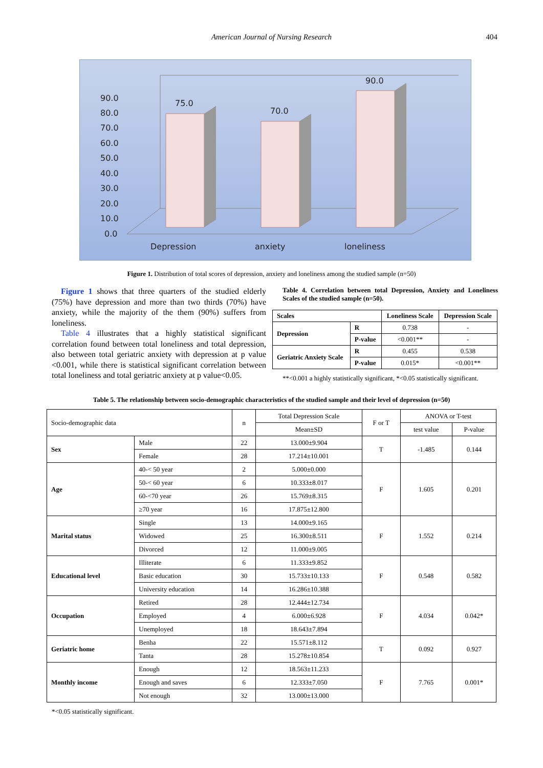American Journal of Nursing Research 404
90.0
80.0
70.0
60.0
50.0
40.0
30.0
20.0
10.0
0.0
Depression
anxiety
loneliness
75.0
70.0
90.0
Figure 1. Distribution of total scores of depression, anxiety and loneliness among the studied sample (n=50)
Figure 1 shows that three quarters of the studied elderly (75%) have depression and more than two thirds (70%) have anxiety, while the majority of the them (90%) suffers from loneliness.
Table 4 illustrates that a highly statistical significant correlation found between total loneliness and total depression, also between total geriatric anxiety with depression at p value <0.001, while there is statistical significant correlation between total loneliness and total geriatric anxiety at p value<0.05.
Table 4. Correlation between total Depression, Anxiety and Loneliness Scales of the studied sample (n=50).
| Scales | | Loneliness Scale | Depression Scale |
| --- | --- | --- | --- |
| Depression | R | 0.738 | - |
| | P-value | <0.001** | - |
| Geriatric Anxiety Scale | R | 0.455 | 0.538 |
| | P-value | 0.015* | <0.001** |
**<0.001 a highly statistically significant, *<0.05 statistically significant.
Table 5. The relationship between socio-demographic characteristics of the studied sample and their level of depression (n=50)
| Socio-demographic data | | n | Total Depression Scale | F or T | ANOVA or T-test | |
| | | | Mean±SD | | test value | P-value |
| Sex | Male | 22 | 13.000±9.904 | T | -1.485 | 0.144 |
| | Female | 28 | 17.214±10.001 | | | |
| Age | 40-< 50 year | 2 | 5.000±0.000 | F | 1.605 | 0.201 |
| | 50-< 60 year | 6 | 10.333±8.017 | | | |
| | 60-<70 year | 26 | 15.769±8.315 | | | |
| | ≥70 year | 16 | 17.875±12.800 | | | |
| Marital status | Single | 13 | 14.000±9.165 | F | 1.552 | 0.214 |
| | Widowed | 25 | 16.300±8.511 | | | |
| | Divorced | 12 | 11.000±9.005 | | | |
| Educational level | Illiterate | 6 | 11.333±9.852 | F | 0.548 | 0.582 |
| | Basic education | 30 | 15.733±10.133 | | | |
| | University education | 14 | 16.286±10.388 | | | |
| Occupation | Retired | 28 | 12.444±12.734 | F | 4.034 | 0.042* |
| | Employed | 4 | 6.000±6.928 | | | |
| | Unemployed | 18 | 18.643±7.894 | | | |
| Geriatric home | Benha | 22 | 15.571±8.112 | T | 0.092 | 0.927 |
| | Tanta | 28 | 15.278±10.854 | | | |
| Monthly income | Enough | 12 | 18.563±11.233 | F | 7.765 | 0.001* |
| | Enough and saves | 6 | 12.333±7.050 | | | |
| | Not enough | 32 | 13.000±13.000 | | | |
*<0.05 statistically significant.